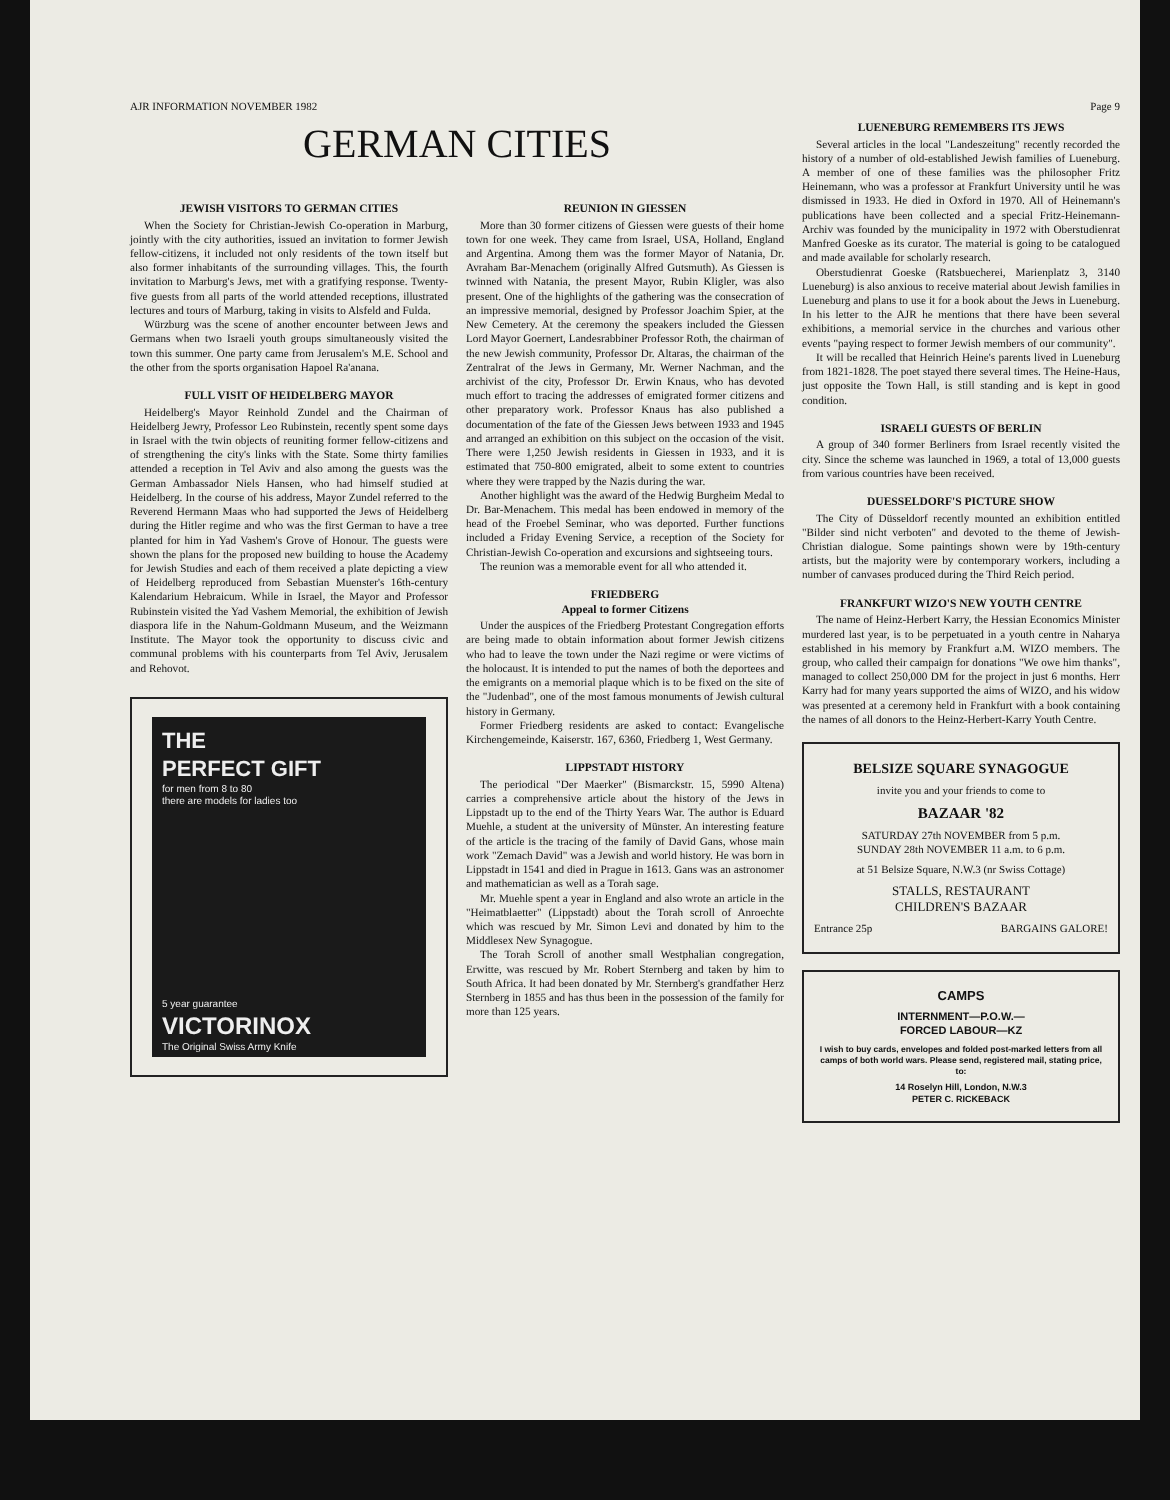AJR INFORMATION NOVEMBER 1982 Page 9
GERMAN CITIES
JEWISH VISITORS TO GERMAN CITIES
When the Society for Christian-Jewish Co-operation in Marburg, jointly with the city authorities, issued an invitation to former Jewish fellow-citizens, it included not only residents of the town itself but also former inhabitants of the surrounding villages. This, the fourth invitation to Marburg's Jews, met with a gratifying response. Twenty-five guests from all parts of the world attended receptions, illustrated lectures and tours of Marburg, taking in visits to Alsfeld and Fulda.
Würzburg was the scene of another encounter between Jews and Germans when two Israeli youth groups simultaneously visited the town this summer. One party came from Jerusalem's M.E. School and the other from the sports organisation Hapoel Ra'anana.
FULL VISIT OF HEIDELBERG MAYOR
Heidelberg's Mayor Reinhold Zundel and the Chairman of Heidelberg Jewry, Professor Leo Rubinstein, recently spent some days in Israel with the twin objects of reuniting former fellow-citizens and of strengthening the city's links with the State. Some thirty families attended a reception in Tel Aviv and also among the guests was the German Ambassador Niels Hansen, who had himself studied at Heidelberg. In the course of his address, Mayor Zundel referred to the Reverend Hermann Maas who had supported the Jews of Heidelberg during the Hitler regime and who was the first German to have a tree planted for him in Yad Vashem's Grove of Honour. The guests were shown the plans for the proposed new building to house the Academy for Jewish Studies and each of them received a plate depicting a view of Heidelberg reproduced from Sebastian Muenster's 16th-century Kalendarium Hebraicum. While in Israel, the Mayor and Professor Rubinstein visited the Yad Vashem Memorial, the exhibition of Jewish diaspora life in the Nahum-Goldmann Museum, and the Weizmann Institute. The Mayor took the opportunity to discuss civic and communal problems with his counterparts from Tel Aviv, Jerusalem and Rehovot.
THE
PERFECT GIFT
for men from 8 to 80
there are models for ladies too
5 year guarantee
VICTORINOX
The Original Swiss Army Knife
REUNION IN GIESSEN
More than 30 former citizens of Giessen were guests of their home town for one week. They came from Israel, USA, Holland, England and Argentina. Among them was the former Mayor of Natania, Dr. Avraham Bar-Menachem (originally Alfred Gutsmuth). As Giessen is twinned with Natania, the present Mayor, Rubin Kligler, was also present. One of the highlights of the gathering was the consecration of an impressive memorial, designed by Professor Joachim Spier, at the New Cemetery. At the ceremony the speakers included the Giessen Lord Mayor Goernert, Landesrabbiner Professor Roth, the chairman of the new Jewish community, Professor Dr. Altaras, the chairman of the Zentralrat of the Jews in Germany, Mr. Werner Nachman, and the archivist of the city, Professor Dr. Erwin Knaus, who has devoted much effort to tracing the addresses of emigrated former citizens and other preparatory work. Professor Knaus has also published a documentation of the fate of the Giessen Jews between 1933 and 1945 and arranged an exhibition on this subject on the occasion of the visit. There were 1,250 Jewish residents in Giessen in 1933, and it is estimated that 750-800 emigrated, albeit to some extent to countries where they were trapped by the Nazis during the war.
Another highlight was the award of the Hedwig Burgheim Medal to Dr. Bar-Menachem. This medal has been endowed in memory of the head of the Froebel Seminar, who was deported. Further functions included a Friday Evening Service, a reception of the Society for Christian-Jewish Co-operation and excursions and sightseeing tours.
The reunion was a memorable event for all who attended it.
FRIEDBERG
Appeal to former Citizens
Under the auspices of the Friedberg Protestant Congregation efforts are being made to obtain information about former Jewish citizens who had to leave the town under the Nazi regime or were victims of the holocaust. It is intended to put the names of both the deportees and the emigrants on a memorial plaque which is to be fixed on the site of the "Judenbad", one of the most famous monuments of Jewish cultural history in Germany.
Former Friedberg residents are asked to contact: Evangelische Kirchengemeinde, Kaiserstr. 167, 6360, Friedberg 1, West Germany.
LIPPSTADT HISTORY
The periodical "Der Maerker" (Bismarckstr. 15, 5990 Altena) carries a comprehensive article about the history of the Jews in Lippstadt up to the end of the Thirty Years War. The author is Eduard Muehle, a student at the university of Münster. An interesting feature of the article is the tracing of the family of David Gans, whose main work "Zemach David" was a Jewish and world history. He was born in Lippstadt in 1541 and died in Prague in 1613. Gans was an astronomer and mathematician as well as a Torah sage.
Mr. Muehle spent a year in England and also wrote an article in the "Heimatblaetter" (Lippstadt) about the Torah scroll of Anroechte which was rescued by Mr. Simon Levi and donated by him to the Middlesex New Synagogue.
The Torah Scroll of another small Westphalian congregation, Erwitte, was rescued by Mr. Robert Sternberg and taken by him to South Africa. It had been donated by Mr. Sternberg's grandfather Herz Sternberg in 1855 and has thus been in the possession of the family for more than 125 years.
LUENEBURG REMEMBERS ITS JEWS
Several articles in the local "Landeszeitung" recently recorded the history of a number of old-established Jewish families of Lueneburg. A member of one of these families was the philosopher Fritz Heinemann, who was a professor at Frankfurt University until he was dismissed in 1933. He died in Oxford in 1970. All of Heinemann's publications have been collected and a special Fritz-Heinemann-Archiv was founded by the municipality in 1972 with Oberstudienrat Manfred Goeske as its curator. The material is going to be catalogued and made available for scholarly research.
Oberstudienrat Goeske (Ratsbuecherei, Marienplatz 3, 3140 Lueneburg) is also anxious to receive material about Jewish families in Lueneburg and plans to use it for a book about the Jews in Lueneburg. In his letter to the AJR he mentions that there have been several exhibitions, a memorial service in the churches and various other events "paying respect to former Jewish members of our community".
It will be recalled that Heinrich Heine's parents lived in Lueneburg from 1821-1828. The poet stayed there several times. The Heine-Haus, just opposite the Town Hall, is still standing and is kept in good condition.
ISRAELI GUESTS OF BERLIN
A group of 340 former Berliners from Israel recently visited the city. Since the scheme was launched in 1969, a total of 13,000 guests from various countries have been received.
DUESSELDORF'S PICTURE SHOW
The City of Düsseldorf recently mounted an exhibition entitled "Bilder sind nicht verboten" and devoted to the theme of Jewish-Christian dialogue. Some paintings shown were by 19th-century artists, but the majority were by contemporary workers, including a number of canvases produced during the Third Reich period.
FRANKFURT WIZO'S NEW YOUTH CENTRE
The name of Heinz-Herbert Karry, the Hessian Economics Minister murdered last year, is to be perpetuated in a youth centre in Naharya established in his memory by Frankfurt a.M. WIZO members. The group, who called their campaign for donations "We owe him thanks", managed to collect 250,000 DM for the project in just 6 months. Herr Karry had for many years supported the aims of WIZO, and his widow was presented at a ceremony held in Frankfurt with a book containing the names of all donors to the Heinz-Herbert-Karry Youth Centre.
BELSIZE SQUARE SYNAGOGUE
invite you and your friends to come to
BAZAAR '82
SATURDAY 27th NOVEMBER from 5 p.m.
SUNDAY 28th NOVEMBER 11 a.m. to 6 p.m.
at 51 Belsize Square, N.W.3 (nr Swiss Cottage)
STALLS, RESTAURANT
CHILDREN'S BAZAAR
Entrance 25p BARGAINS GALORE!
CAMPS
INTERNMENT—P.O.W.—
FORCED LABOUR—KZ
I wish to buy cards, envelopes and folded post-marked letters from all camps of both world wars. Please send, registered mail, stating price, to:
14 Roselyn Hill, London, N.W.3
PETER C. RICKEBACK